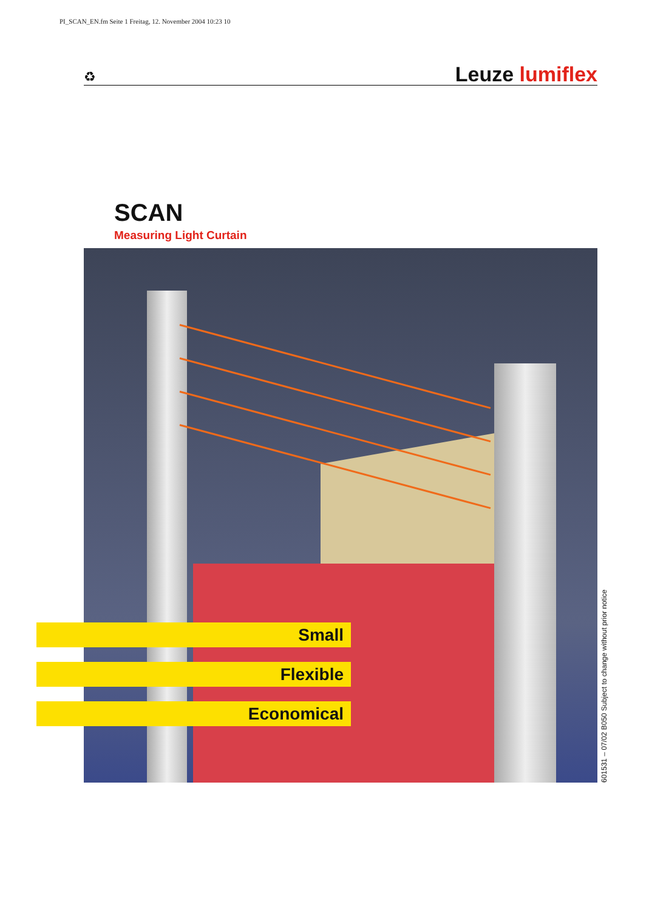PI_SCAN_EN.fm Seite 1 Freitag, 12. November 2004 10:23 10
♻ Leuze lumiflex
SCAN
Measuring Light Curtain
Small
Flexible
Economical
601531 – 07/02 B050 Subject to change without prior notice